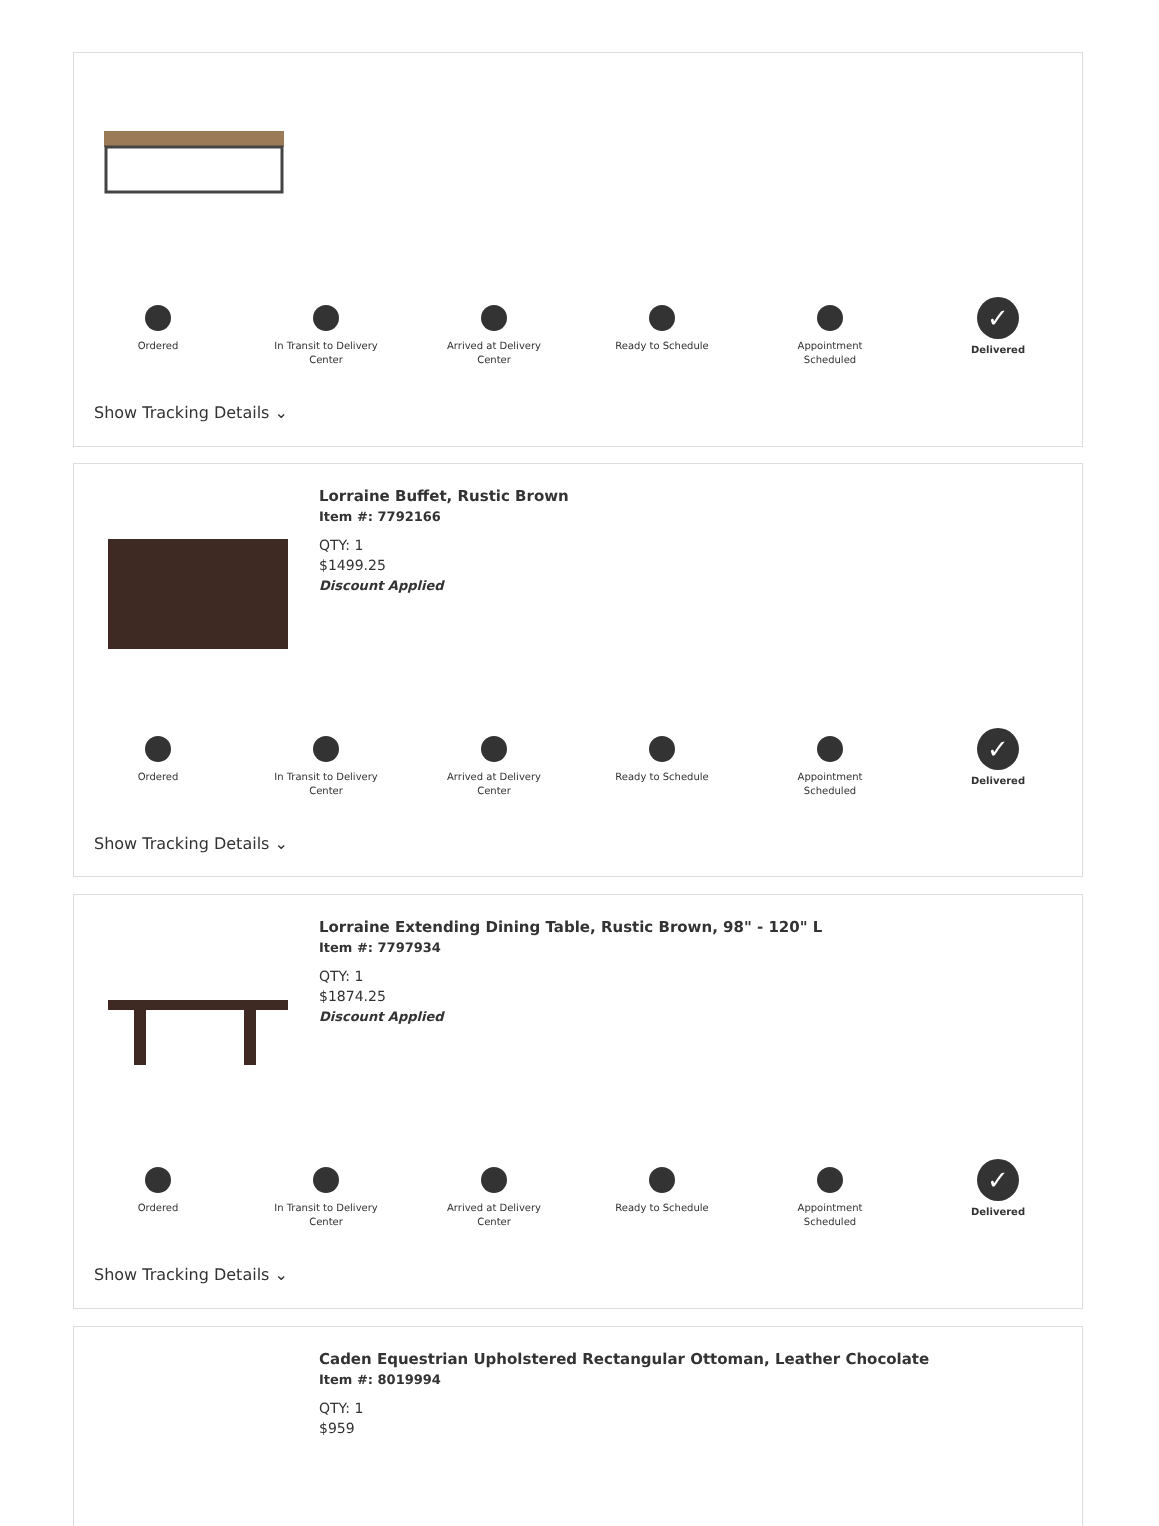Ordered In Transit to Delivery
Center
Arrived at Delivery
Center
Ready to Schedule Appointment
Scheduled
✓
Delivered
Show Tracking Details ⌄
Lorraine Buffet, Rustic Brown
Item #: 7792166
QTY: 1
$1499.25
Discount Applied
Ordered In Transit to Delivery
Center
Arrived at Delivery
Center
Ready to Schedule Appointment
Scheduled
✓
Delivered
Show Tracking Details ⌄
Lorraine Extending Dining Table, Rustic Brown, 98" - 120" L
Item #: 7797934
QTY: 1
$1874.25
Discount Applied
Ordered In Transit to Delivery
Center
Arrived at Delivery
Center
Ready to Schedule Appointment
Scheduled
✓
Delivered
Show Tracking Details ⌄
Caden Equestrian Upholstered Rectangular Ottoman, Leather Chocolate
Item #: 8019994
QTY: 1
$959